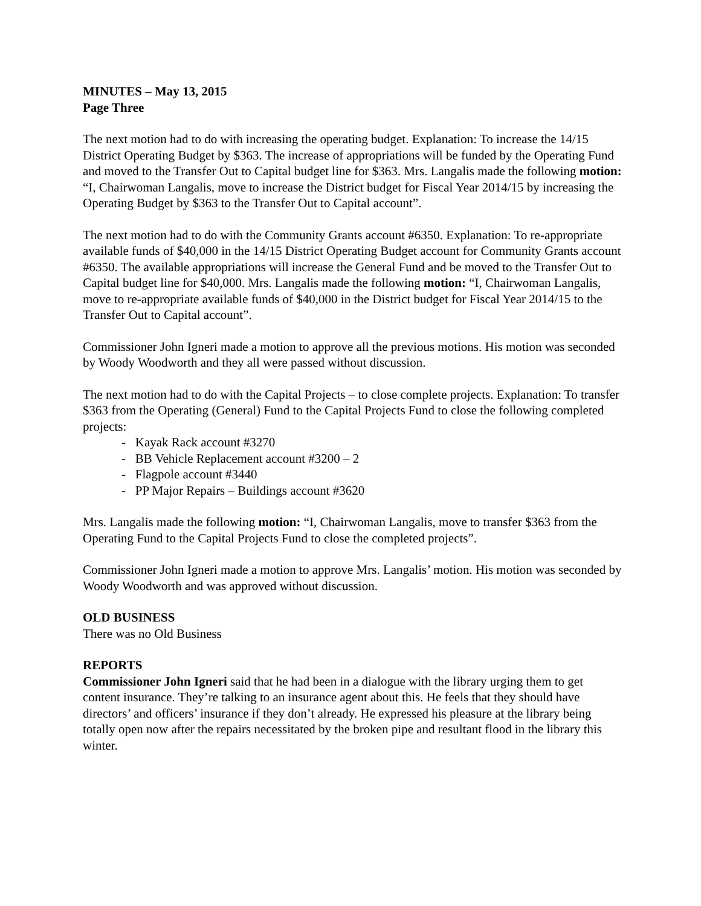MINUTES – May 13, 2015
Page Three
The next motion had to do with increasing the operating budget. Explanation: To increase the 14/15 District Operating Budget by $363. The increase of appropriations will be funded by the Operating Fund and moved to the Transfer Out to Capital budget line for $363. Mrs. Langalis made the following motion: “I, Chairwoman Langalis, move to increase the District budget for Fiscal Year 2014/15 by increasing the Operating Budget by $363 to the Transfer Out to Capital account”.
The next motion had to do with the Community Grants account #6350. Explanation: To re-appropriate available funds of $40,000 in the 14/15 District Operating Budget account for Community Grants account #6350. The available appropriations will increase the General Fund and be moved to the Transfer Out to Capital budget line for $40,000. Mrs. Langalis made the following motion: “I, Chairwoman Langalis, move to re-appropriate available funds of $40,000 in the District budget for Fiscal Year 2014/15 to the Transfer Out to Capital account”.
Commissioner John Igneri made a motion to approve all the previous motions. His motion was seconded by Woody Woodworth and they all were passed without discussion.
The next motion had to do with the Capital Projects – to close complete projects. Explanation: To transfer $363 from the Operating (General) Fund to the Capital Projects Fund to close the following completed projects:
- Kayak Rack account #3270
- BB Vehicle Replacement account #3200 – 2
- Flagpole account #3440
- PP Major Repairs – Buildings account #3620
Mrs. Langalis made the following motion: “I, Chairwoman Langalis, move to transfer $363 from the Operating Fund to the Capital Projects Fund to close the completed projects”.
Commissioner John Igneri made a motion to approve Mrs. Langalis’ motion. His motion was seconded by Woody Woodworth and was approved without discussion.
OLD BUSINESS
There was no Old Business
REPORTS
Commissioner John Igneri said that he had been in a dialogue with the library urging them to get content insurance. They’re talking to an insurance agent about this. He feels that they should have directors’ and officers’ insurance if they don’t already. He expressed his pleasure at the library being totally open now after the repairs necessitated by the broken pipe and resultant flood in the library this winter.